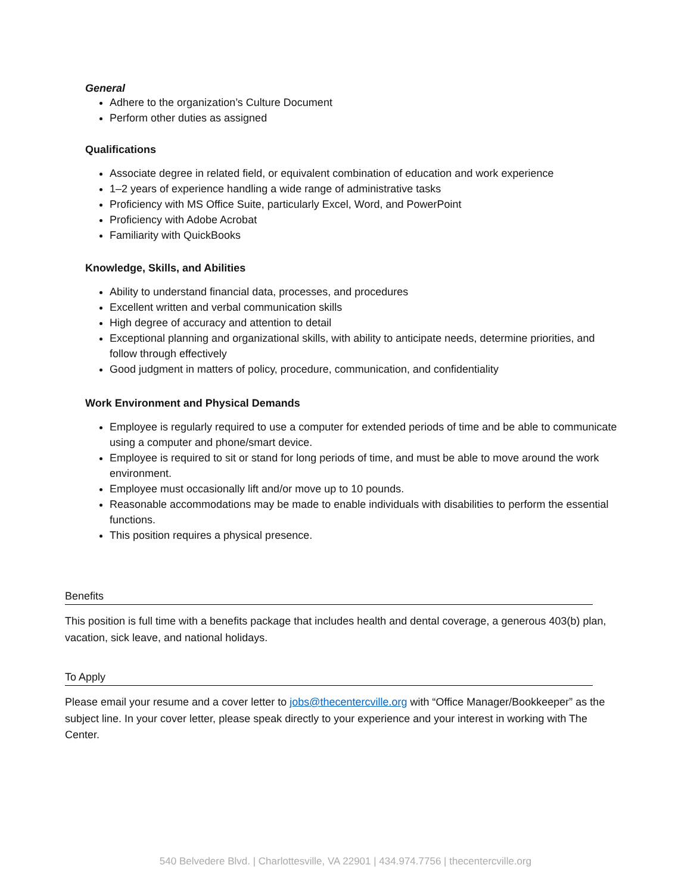General
Adhere to the organization’s Culture Document
Perform other duties as assigned
Qualifications
Associate degree in related field, or equivalent combination of education and work experience
1–2 years of experience handling a wide range of administrative tasks
Proficiency with MS Office Suite, particularly Excel, Word, and PowerPoint
Proficiency with Adobe Acrobat
Familiarity with QuickBooks
Knowledge, Skills, and Abilities
Ability to understand financial data, processes, and procedures
Excellent written and verbal communication skills
High degree of accuracy and attention to detail
Exceptional planning and organizational skills, with ability to anticipate needs, determine priorities, and follow through effectively
Good judgment in matters of policy, procedure, communication, and confidentiality
Work Environment and Physical Demands
Employee is regularly required to use a computer for extended periods of time and be able to communicate using a computer and phone/smart device.
Employee is required to sit or stand for long periods of time, and must be able to move around the work environment.
Employee must occasionally lift and/or move up to 10 pounds.
Reasonable accommodations may be made to enable individuals with disabilities to perform the essential functions.
This position requires a physical presence.
Benefits
This position is full time with a benefits package that includes health and dental coverage, a generous 403(b) plan, vacation, sick leave, and national holidays.
To Apply
Please email your resume and a cover letter to jobs@thecentercville.org with “Office Manager/Bookkeeper” as the subject line. In your cover letter, please speak directly to your experience and your interest in working with The Center.
540 Belvedere Blvd. | Charlottesville, VA 22901 | 434.974.7756 | thecentercville.org